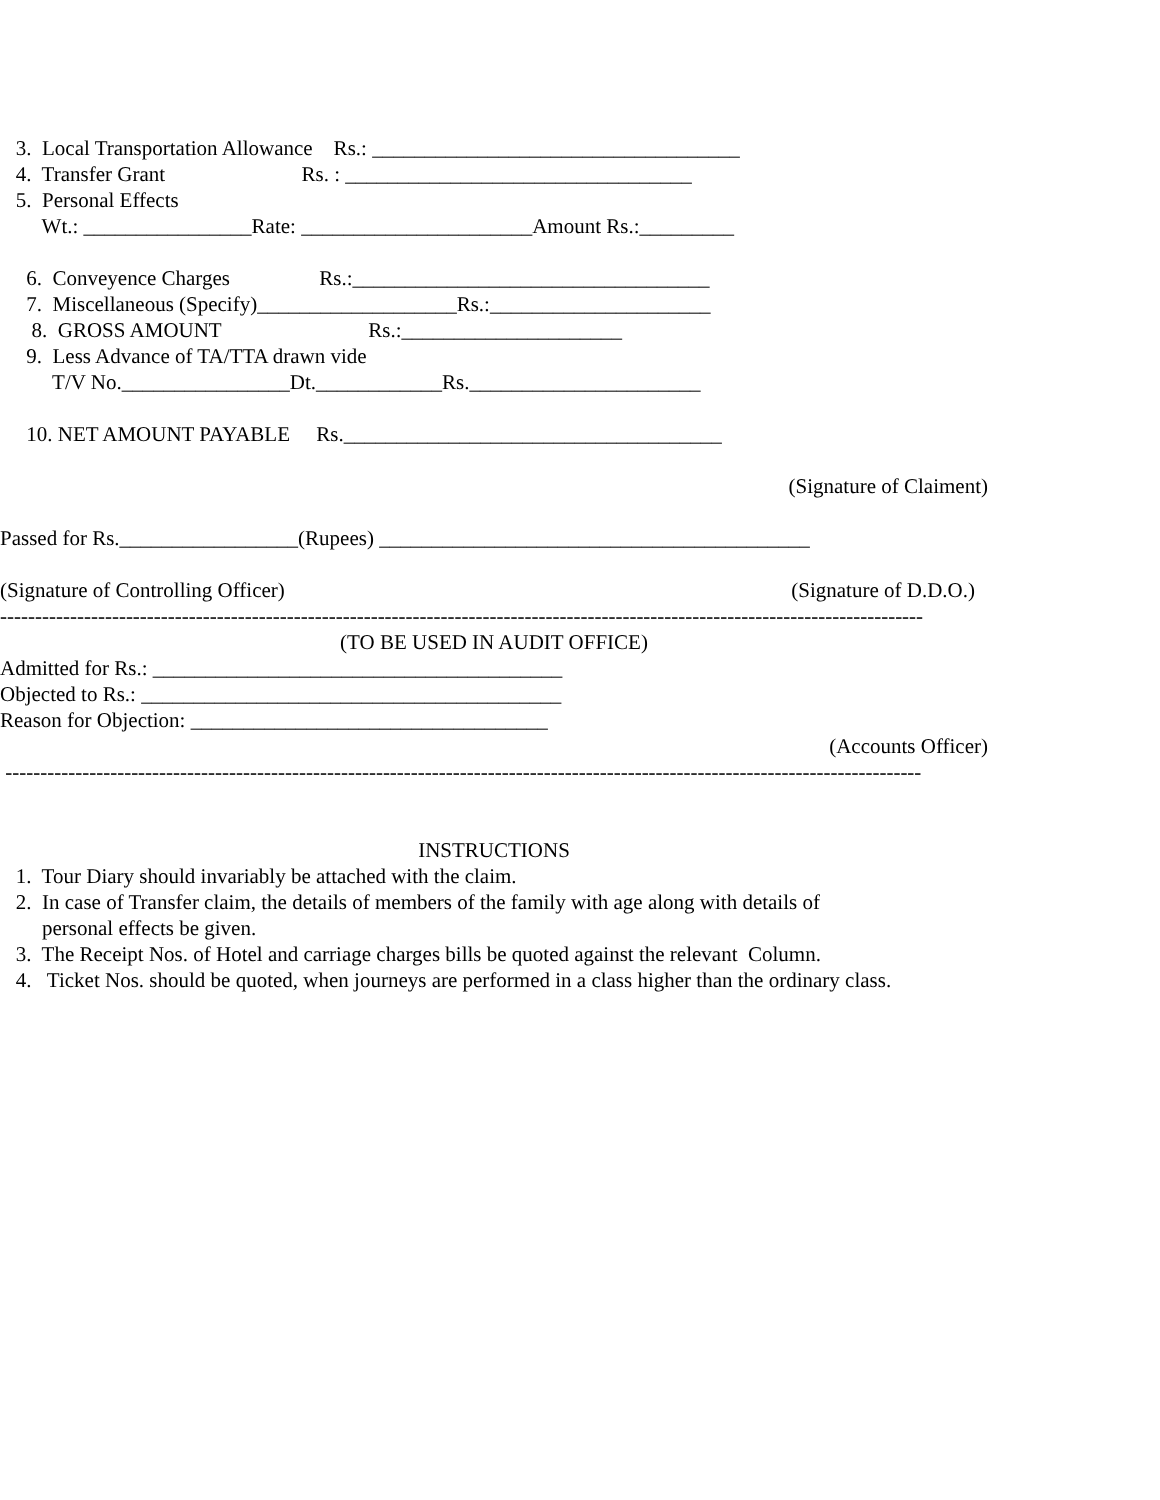3. Local Transportation Allowance Rs.: ___________________________________
4. Transfer Grant Rs. : _________________________________
5. Personal Effects
Wt.: ________________Rate: ______________________Amount Rs.:_________
6. Conveyence Charges Rs.:__________________________________
7. Miscellaneous (Specify)___________________Rs.:_____________________
8. GROSS AMOUNT Rs.:_____________________
9. Less Advance of TA/TTA drawn vide
T/V No.________________Dt.____________Rs.______________________
10. NET AMOUNT PAYABLE Rs.____________________________________
(Signature of Claiment)
Passed for Rs._________________(Rupees) _________________________________________
(Signature of Controlling Officer) (Signature of D.D.O.)
------------------------------------------------------------------------------------------------------------------------------------
(TO BE USED IN AUDIT OFFICE)
Admitted for Rs.: _______________________________________
Objected to Rs.: ________________________________________
Reason for Objection: __________________________________
(Accounts Officer)
-----------------------------------------------------------------------------------------------------------------------------------
INSTRUCTIONS
1. Tour Diary should invariably be attached with the claim.
2. In case of Transfer claim, the details of members of the family with age along with details of
personal effects be given.
3. The Receipt Nos. of Hotel and carriage charges bills be quoted against the relevant Column.
4. Ticket Nos. should be quoted, when journeys are performed in a class higher than the ordinary class.